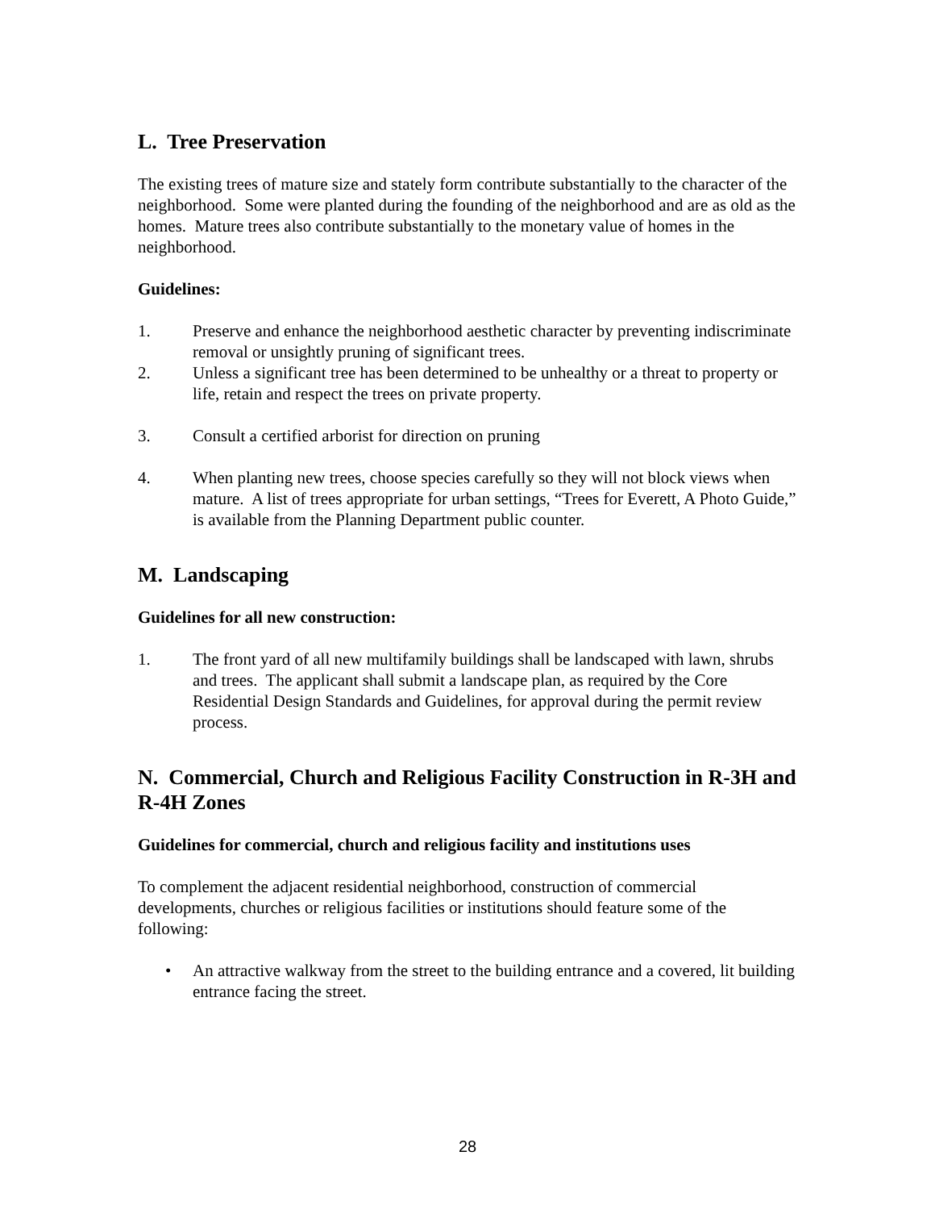L. Tree Preservation
The existing trees of mature size and stately form contribute substantially to the character of the neighborhood. Some were planted during the founding of the neighborhood and are as old as the homes. Mature trees also contribute substantially to the monetary value of homes in the neighborhood.
Guidelines:
1. Preserve and enhance the neighborhood aesthetic character by preventing indiscriminate removal or unsightly pruning of significant trees.
2. Unless a significant tree has been determined to be unhealthy or a threat to property or life, retain and respect the trees on private property.
3. Consult a certified arborist for direction on pruning
4. When planting new trees, choose species carefully so they will not block views when mature. A list of trees appropriate for urban settings, “Trees for Everett, A Photo Guide,” is available from the Planning Department public counter.
M. Landscaping
Guidelines for all new construction:
1. The front yard of all new multifamily buildings shall be landscaped with lawn, shrubs and trees. The applicant shall submit a landscape plan, as required by the Core Residential Design Standards and Guidelines, for approval during the permit review process.
N. Commercial, Church and Religious Facility Construction in R-3H and R-4H Zones
Guidelines for commercial, church and religious facility and institutions uses
To complement the adjacent residential neighborhood, construction of commercial developments, churches or religious facilities or institutions should feature some of the following:
• An attractive walkway from the street to the building entrance and a covered, lit building entrance facing the street.
28